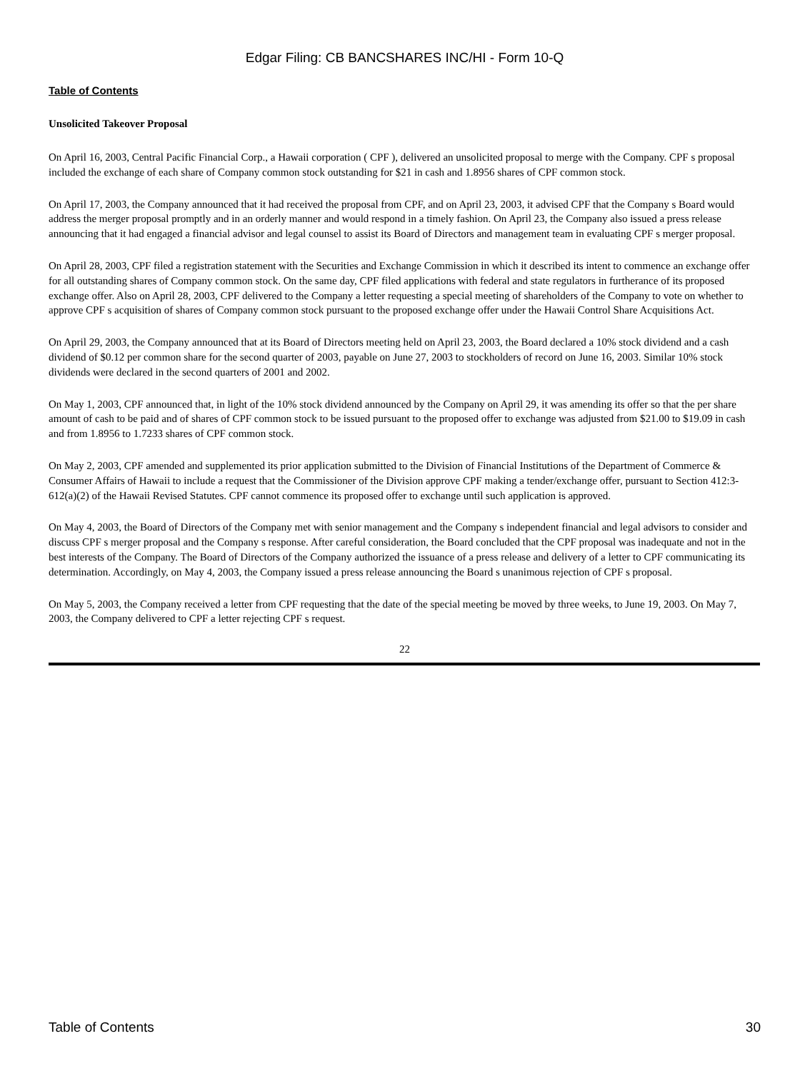Edgar Filing: CB BANCSHARES INC/HI - Form 10-Q
Table of Contents
Unsolicited Takeover Proposal
On April 16, 2003, Central Pacific Financial Corp., a Hawaii corporation ( CPF ), delivered an unsolicited proposal to merge with the Company. CPF s proposal included the exchange of each share of Company common stock outstanding for $21 in cash and 1.8956 shares of CPF common stock.
On April 17, 2003, the Company announced that it had received the proposal from CPF, and on April 23, 2003, it advised CPF that the Company s Board would address the merger proposal promptly and in an orderly manner and would respond in a timely fashion. On April 23, the Company also issued a press release announcing that it had engaged a financial advisor and legal counsel to assist its Board of Directors and management team in evaluating CPF s merger proposal.
On April 28, 2003, CPF filed a registration statement with the Securities and Exchange Commission in which it described its intent to commence an exchange offer for all outstanding shares of Company common stock. On the same day, CPF filed applications with federal and state regulators in furtherance of its proposed exchange offer. Also on April 28, 2003, CPF delivered to the Company a letter requesting a special meeting of shareholders of the Company to vote on whether to approve CPF s acquisition of shares of Company common stock pursuant to the proposed exchange offer under the Hawaii Control Share Acquisitions Act.
On April 29, 2003, the Company announced that at its Board of Directors meeting held on April 23, 2003, the Board declared a 10% stock dividend and a cash dividend of $0.12 per common share for the second quarter of 2003, payable on June 27, 2003 to stockholders of record on June 16, 2003. Similar 10% stock dividends were declared in the second quarters of 2001 and 2002.
On May 1, 2003, CPF announced that, in light of the 10% stock dividend announced by the Company on April 29, it was amending its offer so that the per share amount of cash to be paid and of shares of CPF common stock to be issued pursuant to the proposed offer to exchange was adjusted from $21.00 to $19.09 in cash and from 1.8956 to 1.7233 shares of CPF common stock.
On May 2, 2003, CPF amended and supplemented its prior application submitted to the Division of Financial Institutions of the Department of Commerce & Consumer Affairs of Hawaii to include a request that the Commissioner of the Division approve CPF making a tender/exchange offer, pursuant to Section 412:3-612(a)(2) of the Hawaii Revised Statutes. CPF cannot commence its proposed offer to exchange until such application is approved.
On May 4, 2003, the Board of Directors of the Company met with senior management and the Company s independent financial and legal advisors to consider and discuss CPF s merger proposal and the Company s response. After careful consideration, the Board concluded that the CPF proposal was inadequate and not in the best interests of the Company. The Board of Directors of the Company authorized the issuance of a press release and delivery of a letter to CPF communicating its determination. Accordingly, on May 4, 2003, the Company issued a press release announcing the Board s unanimous rejection of CPF s proposal.
On May 5, 2003, the Company received a letter from CPF requesting that the date of the special meeting be moved by three weeks, to June 19, 2003. On May 7, 2003, the Company delivered to CPF a letter rejecting CPF s request.
22
Table of Contents 30